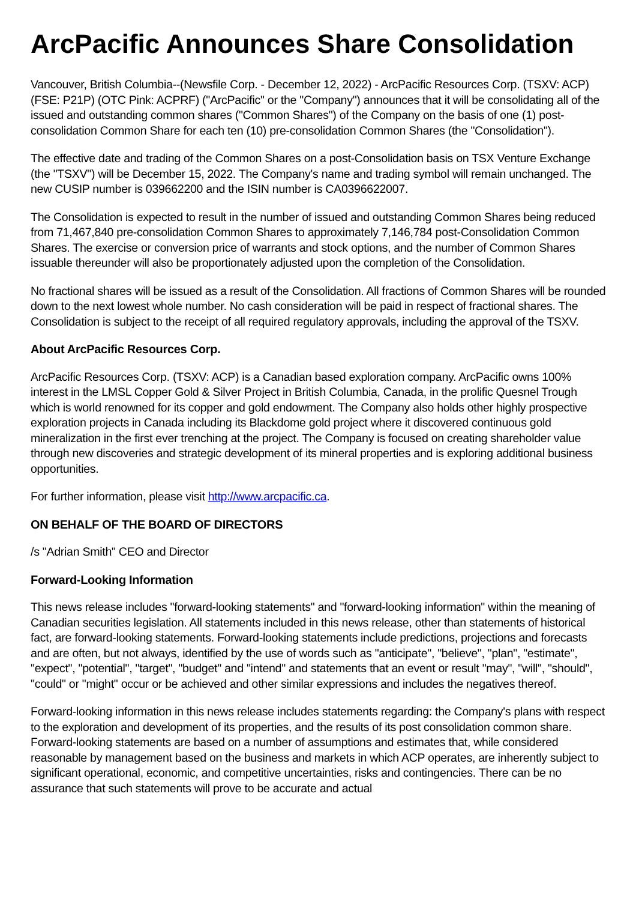ArcPacific Announces Share Consolidation
Vancouver, British Columbia--(Newsfile Corp. - December 12, 2022) - ArcPacific Resources Corp. (TSXV: ACP) (FSE: P21P) (OTC Pink: ACPRF) ("ArcPacific" or the "Company") announces that it will be consolidating all of the issued and outstanding common shares ("Common Shares") of the Company on the basis of one (1) post-consolidation Common Share for each ten (10) pre-consolidation Common Shares (the "Consolidation").
The effective date and trading of the Common Shares on a post-Consolidation basis on TSX Venture Exchange (the "TSXV") will be December 15, 2022. The Company's name and trading symbol will remain unchanged. The new CUSIP number is 039662200 and the ISIN number is CA0396622007.
The Consolidation is expected to result in the number of issued and outstanding Common Shares being reduced from 71,467,840 pre-consolidation Common Shares to approximately 7,146,784 post-Consolidation Common Shares. The exercise or conversion price of warrants and stock options, and the number of Common Shares issuable thereunder will also be proportionately adjusted upon the completion of the Consolidation.
No fractional shares will be issued as a result of the Consolidation. All fractions of Common Shares will be rounded down to the next lowest whole number. No cash consideration will be paid in respect of fractional shares. The Consolidation is subject to the receipt of all required regulatory approvals, including the approval of the TSXV.
About ArcPacific Resources Corp.
ArcPacific Resources Corp. (TSXV: ACP) is a Canadian based exploration company. ArcPacific owns 100% interest in the LMSL Copper Gold & Silver Project in British Columbia, Canada, in the prolific Quesnel Trough which is world renowned for its copper and gold endowment. The Company also holds other highly prospective exploration projects in Canada including its Blackdome gold project where it discovered continuous gold mineralization in the first ever trenching at the project. The Company is focused on creating shareholder value through new discoveries and strategic development of its mineral properties and is exploring additional business opportunities.
For further information, please visit http://www.arcpacific.ca.
ON BEHALF OF THE BOARD OF DIRECTORS
/s "Adrian Smith" CEO and Director
Forward-Looking Information
This news release includes "forward-looking statements" and "forward-looking information" within the meaning of Canadian securities legislation. All statements included in this news release, other than statements of historical fact, are forward-looking statements. Forward-looking statements include predictions, projections and forecasts and are often, but not always, identified by the use of words such as "anticipate", "believe", "plan", "estimate", "expect", "potential", "target", "budget" and "intend" and statements that an event or result "may", "will", "should", "could" or "might" occur or be achieved and other similar expressions and includes the negatives thereof.
Forward-looking information in this news release includes statements regarding: the Company's plans with respect to the exploration and development of its properties, and the results of its post consolidation common share. Forward-looking statements are based on a number of assumptions and estimates that, while considered reasonable by management based on the business and markets in which ACP operates, are inherently subject to significant operational, economic, and competitive uncertainties, risks and contingencies. There can be no assurance that such statements will prove to be accurate and actual